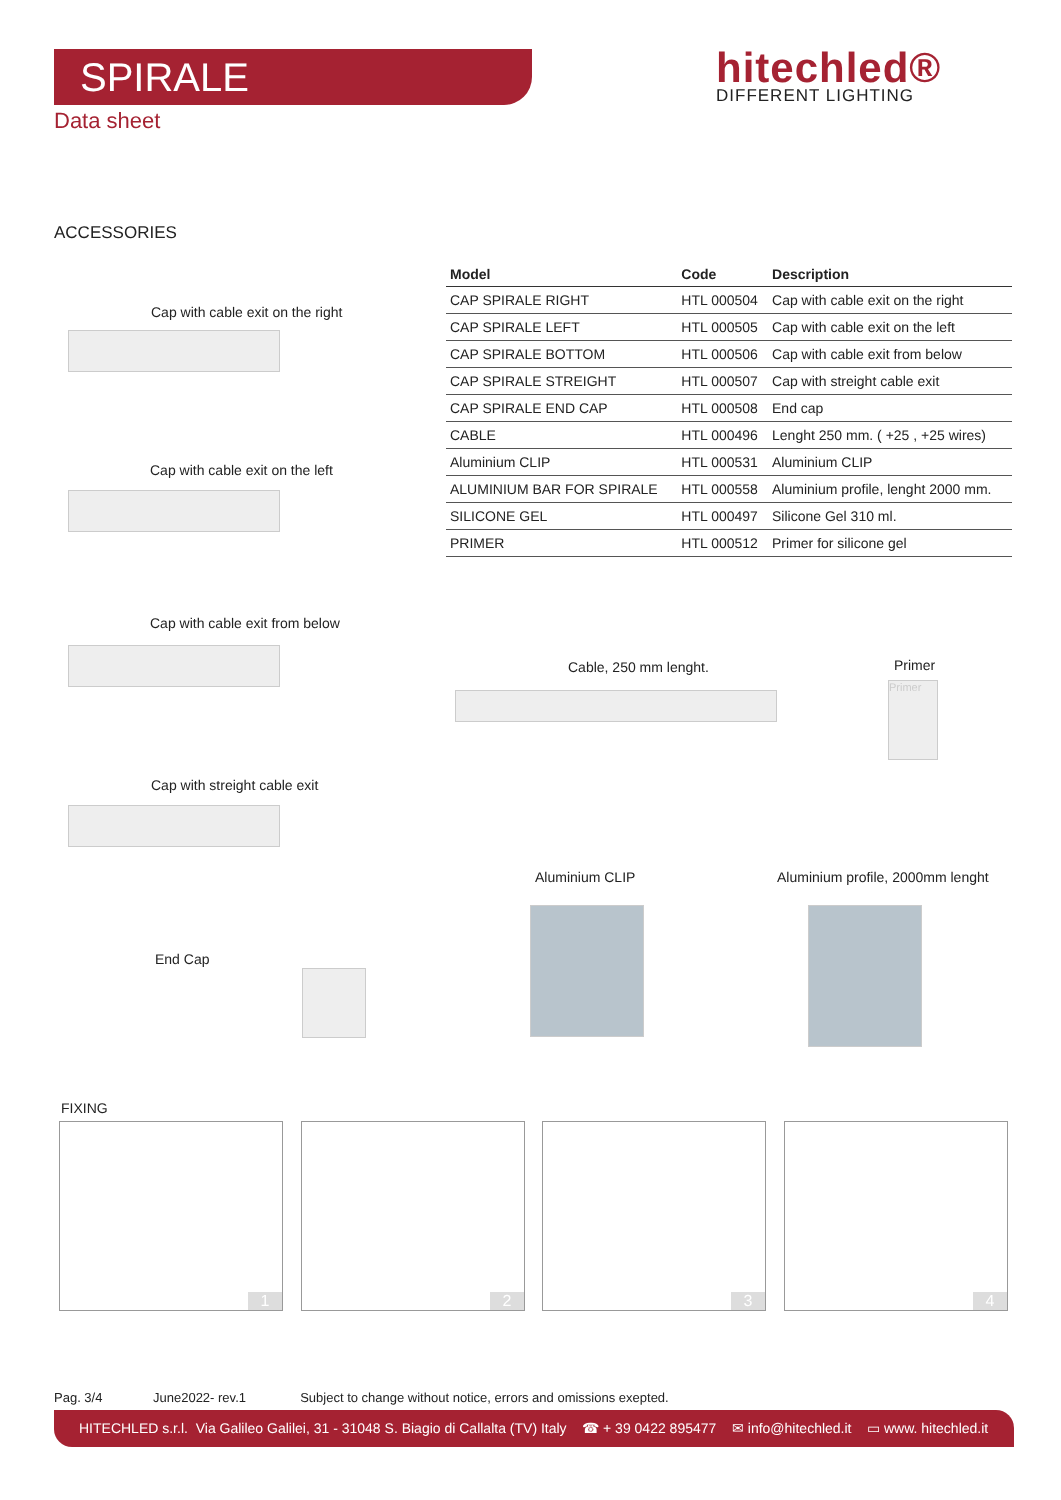SPIRALE
Data sheet
hitechled®
DIFFERENT LIGHTING
ACCESSORIES
| Model | Code | Description |
| --- | --- | --- |
| CAP SPIRALE RIGHT | HTL 000504 | Cap with cable exit on the right |
| CAP SPIRALE LEFT | HTL 000505 | Cap with cable exit on the left |
| CAP SPIRALE BOTTOM | HTL 000506 | Cap with cable exit from below |
| CAP SPIRALE STREIGHT | HTL 000507 | Cap with streight cable exit |
| CAP SPIRALE END CAP | HTL 000508 | End cap |
| CABLE | HTL 000496 | Lenght 250 mm. ( +25 , +25 wires) |
| Aluminium CLIP | HTL 000531 | Aluminium CLIP |
| ALUMINIUM BAR FOR SPIRALE | HTL 000558 | Aluminium profile, lenght 2000 mm. |
| SILICONE GEL | HTL 000497 | Silicone Gel 310 ml. |
| PRIMER | HTL 000512 | Primer for silicone gel |
Cap with cable exit on the right
Cap with cable exit on the left
Cap with cable exit from below
Cap with streight cable exit
End Cap
Cable, 250 mm lenght. Primer
Primer
Aluminium CLIP
Aluminium profile, 2000mm lenght
FIXING
1 2 3 4
Pag. 3/4 June2022- rev.1 Subject to change without notice, errors and omissions exepted.
HITECHLED s.r.l. Via Galileo Galilei, 31 - 31048 S. Biagio di Callalta (TV) Italy ☎ + 39 0422 895477 ✉ info@hitechled.it ▭ www. hitechled.it